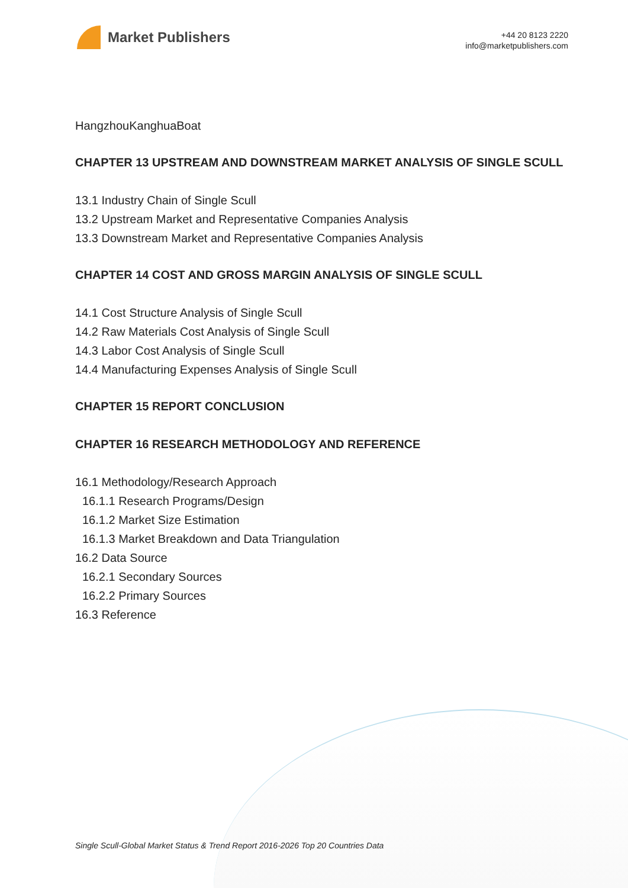Market Publishers
+44 20 8123 2220
info@marketpublishers.com
HangzhouKanghuaBoat
CHAPTER 13 UPSTREAM AND DOWNSTREAM MARKET ANALYSIS OF SINGLE SCULL
13.1 Industry Chain of Single Scull
13.2 Upstream Market and Representative Companies Analysis
13.3 Downstream Market and Representative Companies Analysis
CHAPTER 14 COST AND GROSS MARGIN ANALYSIS OF SINGLE SCULL
14.1 Cost Structure Analysis of Single Scull
14.2 Raw Materials Cost Analysis of Single Scull
14.3 Labor Cost Analysis of Single Scull
14.4 Manufacturing Expenses Analysis of Single Scull
CHAPTER 15 REPORT CONCLUSION
CHAPTER 16 RESEARCH METHODOLOGY AND REFERENCE
16.1 Methodology/Research Approach
16.1.1 Research Programs/Design
16.1.2 Market Size Estimation
16.1.3 Market Breakdown and Data Triangulation
16.2 Data Source
16.2.1 Secondary Sources
16.2.2 Primary Sources
16.3 Reference
Single Scull-Global Market Status & Trend Report 2016-2026 Top 20 Countries Data